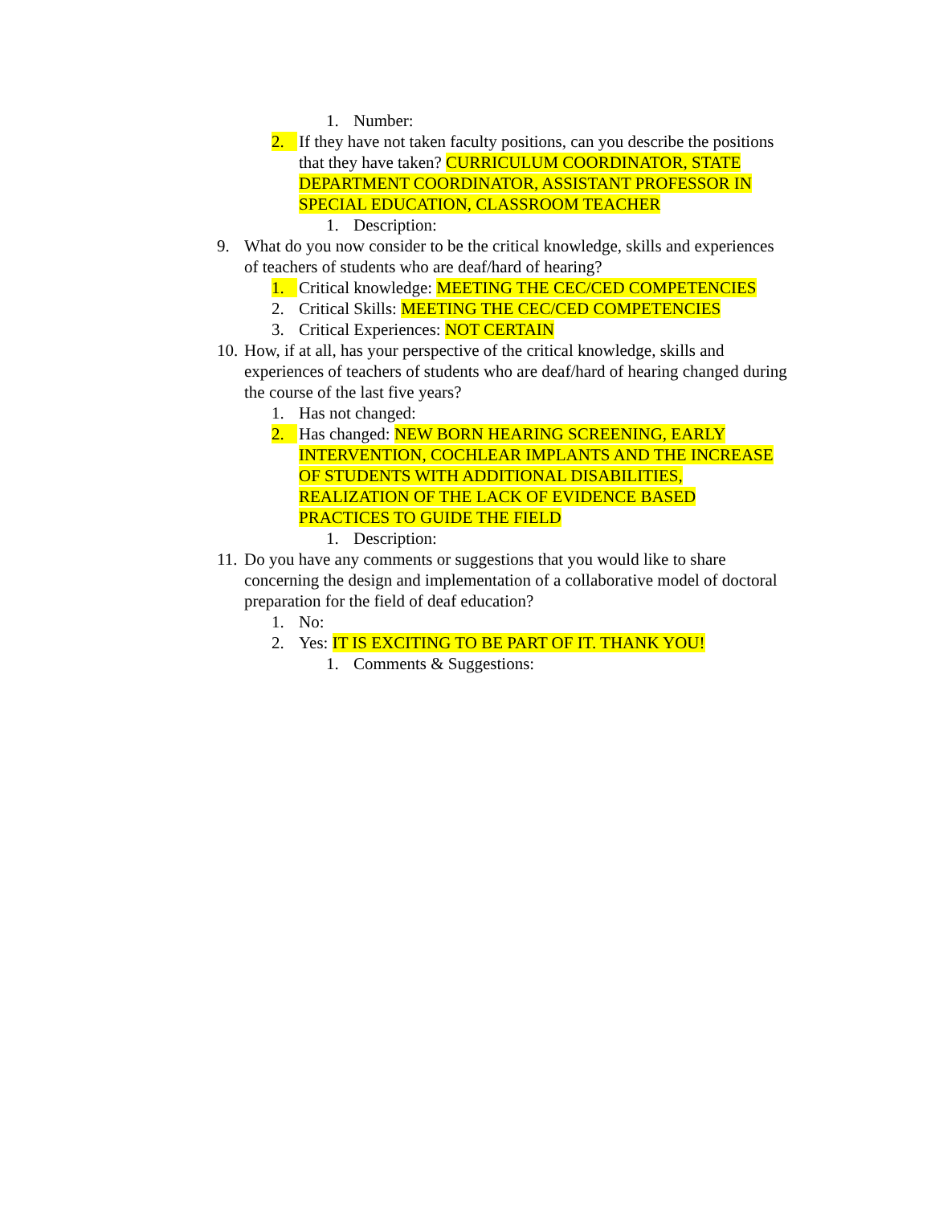1. Number:
2. If they have not taken faculty positions, can you describe the positions that they have taken? CURRICULUM COORDINATOR, STATE DEPARTMENT COORDINATOR, ASSISTANT PROFESSOR IN SPECIAL EDUCATION, CLASSROOM TEACHER
1. Description:
9. What do you now consider to be the critical knowledge, skills and experiences of teachers of students who are deaf/hard of hearing?
1. Critical knowledge: MEETING THE CEC/CED COMPETENCIES
2. Critical Skills: MEETING THE CEC/CED COMPETENCIES
3. Critical Experiences: NOT CERTAIN
10. How, if at all, has your perspective of the critical knowledge, skills and experiences of teachers of students who are deaf/hard of hearing changed during the course of the last five years?
1. Has not changed:
2. Has changed: NEW BORN HEARING SCREENING, EARLY INTERVENTION, COCHLEAR IMPLANTS AND THE INCREASE OF STUDENTS WITH ADDITIONAL DISABILITIES, REALIZATION OF THE LACK OF EVIDENCE BASED PRACTICES TO GUIDE THE FIELD
1. Description:
11. Do you have any comments or suggestions that you would like to share concerning the design and implementation of a collaborative model of doctoral preparation for the field of deaf education?
1. No:
2. Yes: IT IS EXCITING TO BE PART OF IT. THANK YOU!
1. Comments & Suggestions: